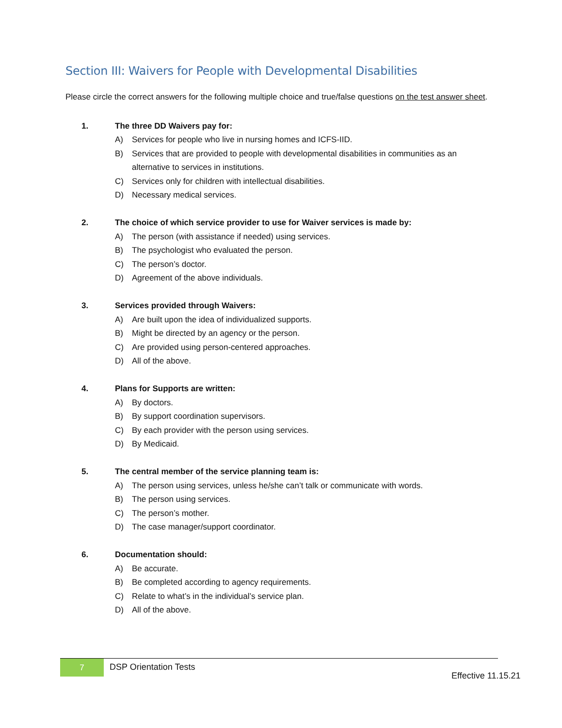Section III: Waivers for People with Developmental Disabilities
Please circle the correct answers for the following multiple choice and true/false questions on the test answer sheet.
1. The three DD Waivers pay for:
A) Services for people who live in nursing homes and ICFS-IID.
B) Services that are provided to people with developmental disabilities in communities as an alternative to services in institutions.
C) Services only for children with intellectual disabilities.
D) Necessary medical services.
2. The choice of which service provider to use for Waiver services is made by:
A) The person (with assistance if needed) using services.
B) The psychologist who evaluated the person.
C) The person’s doctor.
D) Agreement of the above individuals.
3. Services provided through Waivers:
A) Are built upon the idea of individualized supports.
B) Might be directed by an agency or the person.
C) Are provided using person-centered approaches.
D) All of the above.
4. Plans for Supports are written:
A) By doctors.
B) By support coordination supervisors.
C) By each provider with the person using services.
D) By Medicaid.
5. The central member of the service planning team is:
A) The person using services, unless he/she can’t talk or communicate with words.
B) The person using services.
C) The person’s mother.
D) The case manager/support coordinator.
6. Documentation should:
A) Be accurate.
B) Be completed according to agency requirements.
C) Relate to what’s in the individual’s service plan.
D) All of the above.
7 DSP Orientation Tests
Effective 11.15.21